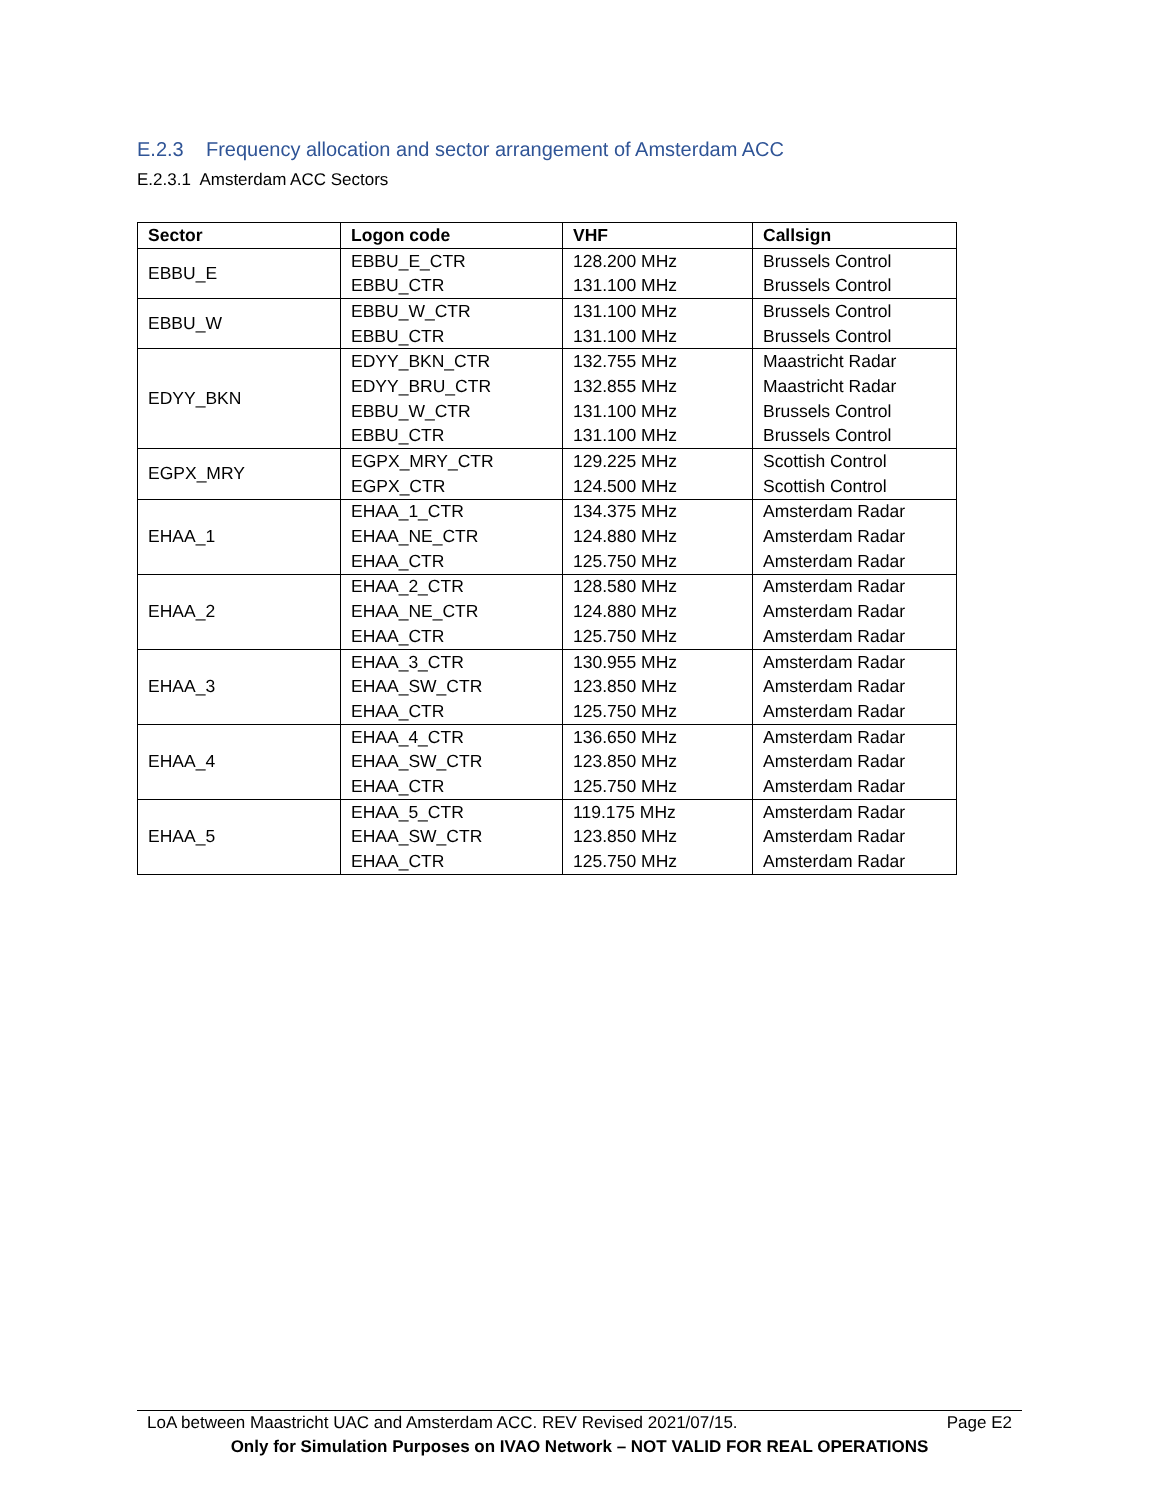E.2.3 Frequency allocation and sector arrangement of Amsterdam ACC
E.2.3.1 Amsterdam ACC Sectors
| Sector | Logon code | VHF | Callsign |
| --- | --- | --- | --- |
| EBBU_E | EBBU_E_CTR | 128.200 MHz | Brussels Control |
| | EBBU_CTR | 131.100 MHz | Brussels Control |
| EBBU_W | EBBU_W_CTR | 131.100 MHz | Brussels Control |
| | EBBU_CTR | 131.100 MHz | Brussels Control |
| EDYY_BKN | EDYY_BKN_CTR | 132.755 MHz | Maastricht Radar |
| | EDYY_BRU_CTR | 132.855 MHz | Maastricht Radar |
| | EBBU_W_CTR | 131.100 MHz | Brussels Control |
| | EBBU_CTR | 131.100 MHz | Brussels Control |
| EGPX_MRY | EGPX_MRY_CTR | 129.225 MHz | Scottish Control |
| | EGPX_CTR | 124.500 MHz | Scottish Control |
| EHAA_1 | EHAA_1_CTR | 134.375 MHz | Amsterdam Radar |
| | EHAA_NE_CTR | 124.880 MHz | Amsterdam Radar |
| | EHAA_CTR | 125.750 MHz | Amsterdam Radar |
| EHAA_2 | EHAA_2_CTR | 128.580 MHz | Amsterdam Radar |
| | EHAA_NE_CTR | 124.880 MHz | Amsterdam Radar |
| | EHAA_CTR | 125.750 MHz | Amsterdam Radar |
| EHAA_3 | EHAA_3_CTR | 130.955 MHz | Amsterdam Radar |
| | EHAA_SW_CTR | 123.850 MHz | Amsterdam Radar |
| | EHAA_CTR | 125.750 MHz | Amsterdam Radar |
| EHAA_4 | EHAA_4_CTR | 136.650 MHz | Amsterdam Radar |
| | EHAA_SW_CTR | 123.850 MHz | Amsterdam Radar |
| | EHAA_CTR | 125.750 MHz | Amsterdam Radar |
| EHAA_5 | EHAA_5_CTR | 119.175 MHz | Amsterdam Radar |
| | EHAA_SW_CTR | 123.850 MHz | Amsterdam Radar |
| | EHAA_CTR | 125.750 MHz | Amsterdam Radar |
LoA between Maastricht UAC and Amsterdam ACC. REV Revised 2021/07/15. Page E2
Only for Simulation Purposes on IVAO Network – NOT VALID FOR REAL OPERATIONS